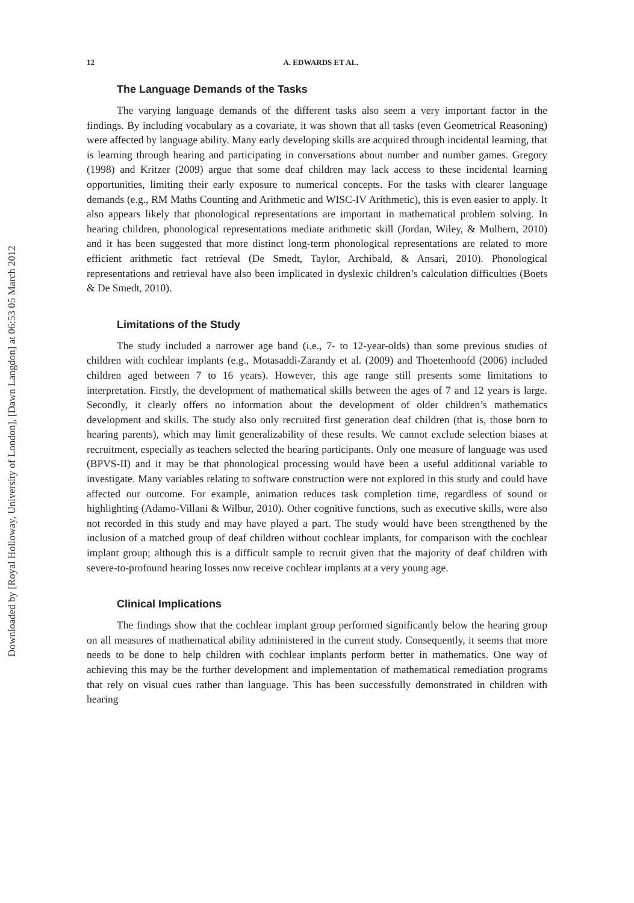Downloaded by [Royal Holloway, University of London], [Dawn Langdon] at 06:53 05 March 2012
12 A. EDWARDS ET AL.
The Language Demands of the Tasks
The varying language demands of the different tasks also seem a very important factor in the findings. By including vocabulary as a covariate, it was shown that all tasks (even Geometrical Reasoning) were affected by language ability. Many early developing skills are acquired through incidental learning, that is learning through hearing and participating in conversations about number and number games. Gregory (1998) and Kritzer (2009) argue that some deaf children may lack access to these incidental learning opportunities, limiting their early exposure to numerical concepts. For the tasks with clearer language demands (e.g., RM Maths Counting and Arithmetic and WISC-IV Arithmetic), this is even easier to apply. It also appears likely that phonological representations are important in mathematical problem solving. In hearing children, phonological representations mediate arithmetic skill (Jordan, Wiley, & Mulhern, 2010) and it has been suggested that more distinct long-term phonological representations are related to more efficient arithmetic fact retrieval (De Smedt, Taylor, Archibald, & Ansari, 2010). Phonological representations and retrieval have also been implicated in dyslexic children’s calculation difficulties (Boets & De Smedt, 2010).
Limitations of the Study
The study included a narrower age band (i.e., 7- to 12-year-olds) than some previous studies of children with cochlear implants (e.g., Motasaddi-Zarandy et al. (2009) and Thoetenhoofd (2006) included children aged between 7 to 16 years). However, this age range still presents some limitations to interpretation. Firstly, the development of mathematical skills between the ages of 7 and 12 years is large. Secondly, it clearly offers no information about the development of older children’s mathematics development and skills. The study also only recruited first generation deaf children (that is, those born to hearing parents), which may limit generalizability of these results. We cannot exclude selection biases at recruitment, especially as teachers selected the hearing participants. Only one measure of language was used (BPVS-II) and it may be that phonological processing would have been a useful additional variable to investigate. Many variables relating to software construction were not explored in this study and could have affected our outcome. For example, animation reduces task completion time, regardless of sound or highlighting (Adamo-Villani & Wilbur, 2010). Other cognitive functions, such as executive skills, were also not recorded in this study and may have played a part. The study would have been strengthened by the inclusion of a matched group of deaf children without cochlear implants, for comparison with the cochlear implant group; although this is a difficult sample to recruit given that the majority of deaf children with severe-to-profound hearing losses now receive cochlear implants at a very young age.
Clinical Implications
The findings show that the cochlear implant group performed significantly below the hearing group on all measures of mathematical ability administered in the current study. Consequently, it seems that more needs to be done to help children with cochlear implants perform better in mathematics. One way of achieving this may be the further development and implementation of mathematical remediation programs that rely on visual cues rather than language. This has been successfully demonstrated in children with hearing